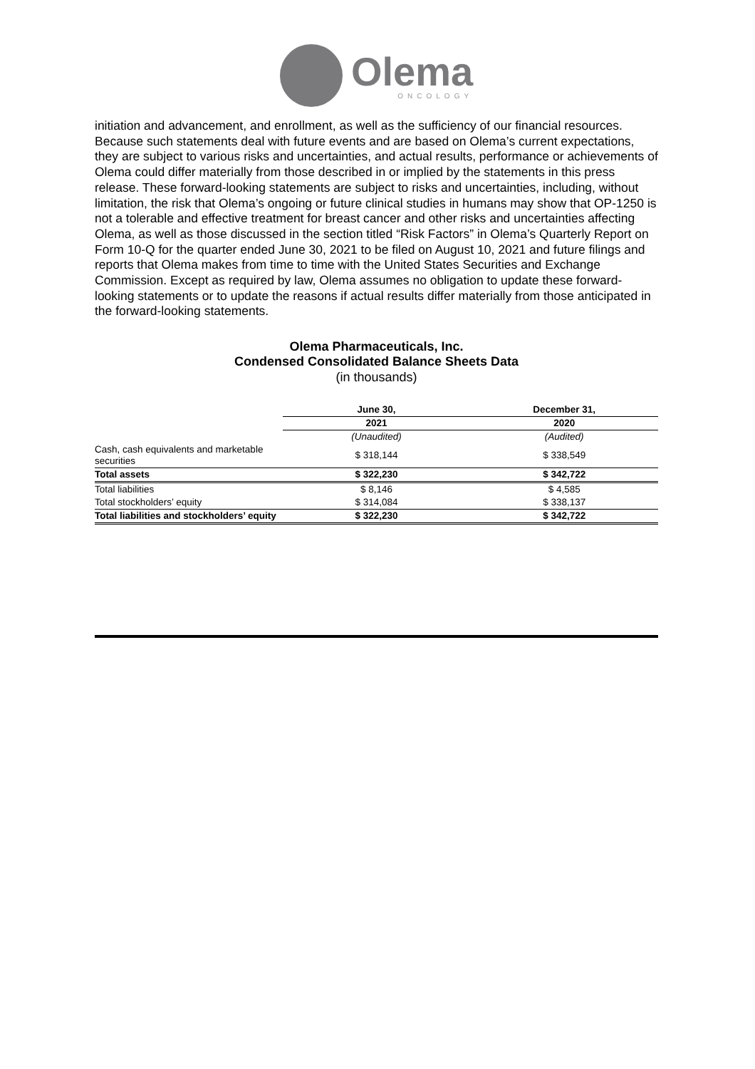Olema
ONCOLOGY
initiation and advancement, and enrollment, as well as the sufficiency of our financial resources. Because such statements deal with future events and are based on Olema’s current expectations, they are subject to various risks and uncertainties, and actual results, performance or achievements of Olema could differ materially from those described in or implied by the statements in this press release. These forward-looking statements are subject to risks and uncertainties, including, without limitation, the risk that Olema’s ongoing or future clinical studies in humans may show that OP-1250 is not a tolerable and effective treatment for breast cancer and other risks and uncertainties affecting Olema, as well as those discussed in the section titled “Risk Factors” in Olema’s Quarterly Report on Form 10-Q for the quarter ended June 30, 2021 to be filed on August 10, 2021 and future filings and reports that Olema makes from time to time with the United States Securities and Exchange Commission. Except as required by law, Olema assumes no obligation to update these forward-looking statements or to update the reasons if actual results differ materially from those anticipated in the forward-looking statements.
Olema Pharmaceuticals, Inc.
Condensed Consolidated Balance Sheets Data
(in thousands)
| | June 30, | December 31, |
| --- | --- | --- |
| | 2021 | 2020 |
| | (Unaudited) | (Audited) |
| Cash, cash equivalents and marketable securities | $ 318,144 | $ 338,549 |
| Total assets | $ 322,230 | $ 342,722 |
| Total liabilities | $ 8,146 | $ 4,585 |
| Total stockholders’ equity | $ 314,084 | $ 338,137 |
| Total liabilities and stockholders’ equity | $ 322,230 | $ 342,722 |